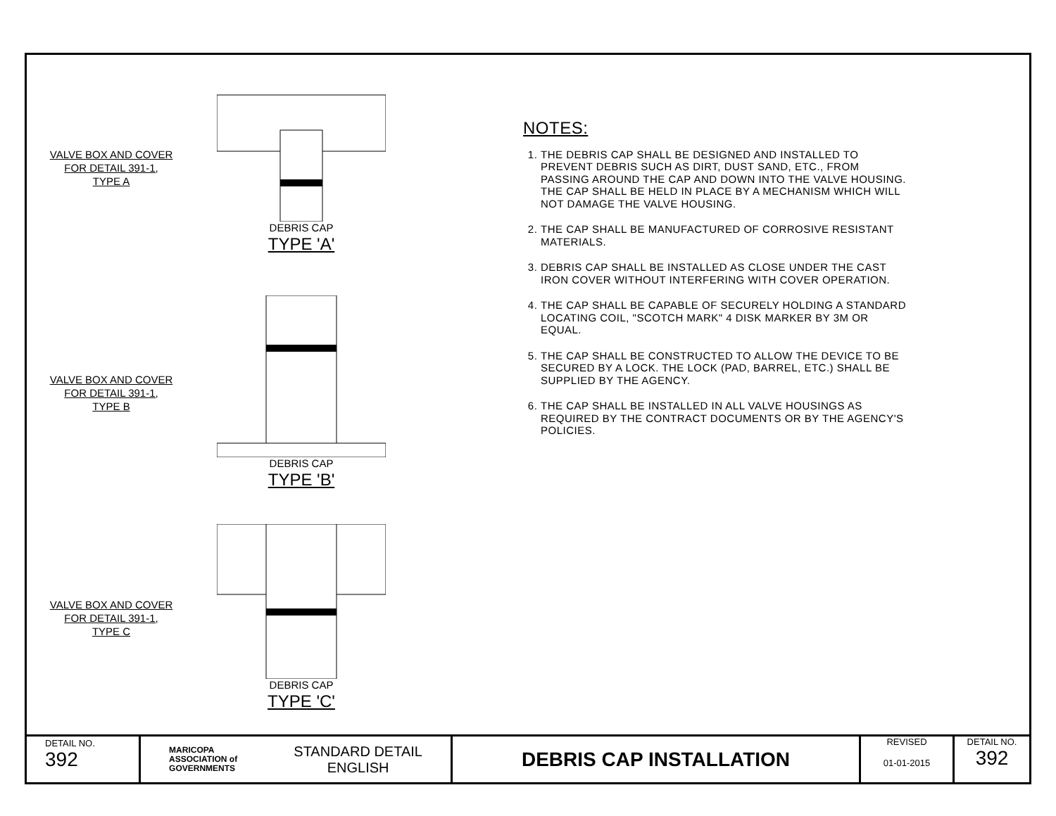VALVE BOX AND COVER
FOR DETAIL 391-1,
TYPE A
DEBRIS CAP
TYPE 'A'
VALVE BOX AND COVER
FOR DETAIL 391-1,
TYPE B
DEBRIS CAP
TYPE 'B'
VALVE BOX AND COVER
FOR DETAIL 391-1,
TYPE C
DEBRIS CAP
TYPE 'C'
NOTES:
1. THE DEBRIS CAP SHALL BE DESIGNED AND INSTALLED TO PREVENT DEBRIS SUCH AS DIRT, DUST SAND, ETC., FROM PASSING AROUND THE CAP AND DOWN INTO THE VALVE HOUSING. THE CAP SHALL BE HELD IN PLACE BY A MECHANISM WHICH WILL NOT DAMAGE THE VALVE HOUSING.
2. THE CAP SHALL BE MANUFACTURED OF CORROSIVE RESISTANT MATERIALS.
3. DEBRIS CAP SHALL BE INSTALLED AS CLOSE UNDER THE CAST IRON COVER WITHOUT INTERFERING WITH COVER OPERATION.
4. THE CAP SHALL BE CAPABLE OF SECURELY HOLDING A STANDARD LOCATING COIL, "SCOTCH MARK" 4 DISK MARKER BY 3M OR EQUAL.
5. THE CAP SHALL BE CONSTRUCTED TO ALLOW THE DEVICE TO BE SECURED BY A LOCK. THE LOCK (PAD, BARREL, ETC.) SHALL BE SUPPLIED BY THE AGENCY.
6. THE CAP SHALL BE INSTALLED IN ALL VALVE HOUSINGS AS REQUIRED BY THE CONTRACT DOCUMENTS OR BY THE AGENCY'S POLICIES.
DETAIL NO.
392
MARICOPA
ASSOCIATION of
GOVERNMENTS STANDARD DETAIL
ENGLISH
DEBRIS CAP INSTALLATION
REVISED
01-01-2015
DETAIL NO.
392